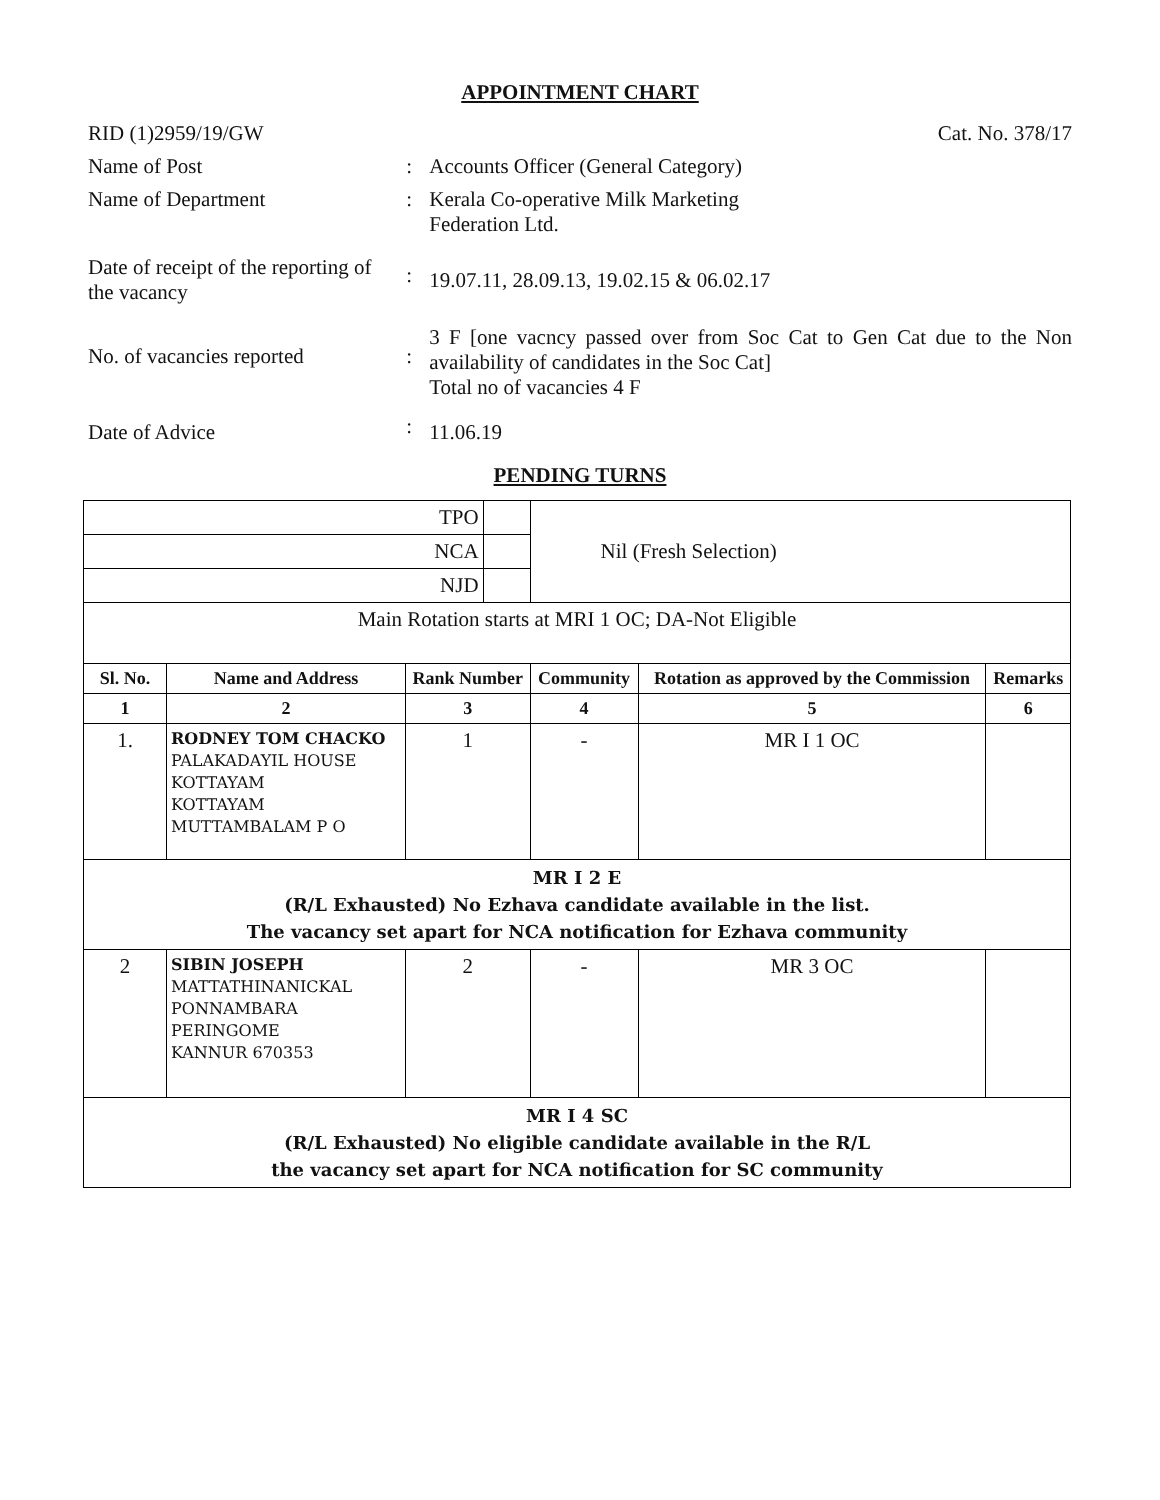APPOINTMENT CHART
| RID (1)2959/19/GW | | Cat. No. 378/17 |
| Name of Post | : | Accounts Officer (General Category) |
| Name of Department | : | Kerala Co-operative Milk Marketing Federation Ltd. |
| Date of receipt of the reporting of the vacancy | : | 19.07.11, 28.09.13, 19.02.15 & 06.02.17 |
| No. of vacancies reported | : | 3 F [one vacncy passed over from Soc Cat to Gen Cat due to the Non availability of candidates in the Soc Cat] Total no of vacancies 4 F |
| Date of Advice | : | 11.06.19 |
PENDING TURNS
| TPO | | | | Nil (Fresh Selection) | | |
| NCA | | | | | | |
| NJD | | | | | | |
| Main Rotation starts at MRI 1 OC; DA-Not Eligible | | | | | | |
| Sl. No. | Name and Address | Rank Number | | Community | Rotation as approved by the Commission | Remarks |
| 1 | 2 | 3 | | 4 | 5 | 6 |
| 1. | RODNEY TOM CHACKO PALAKADAYIL HOUSE KOTTAYAM KOTTAYAM MUTTAMBALAM P O | 1 | | - | MR I 1 OC | |
| MR I 2 E (R/L Exhausted) No Ezhava candidate available in the list. The vacancy set apart for NCA notification for Ezhava community | | | | | | |
| 2 | SIBIN JOSEPH MATTATHINANICKAL PONNAMBARA PERINGOME KANNUR 670353 | 2 | | - | MR 3 OC | |
| MR I 4 SC (R/L Exhausted) No eligible candidate available in the R/L the vacancy set apart for NCA notification for SC community | | | | | | |